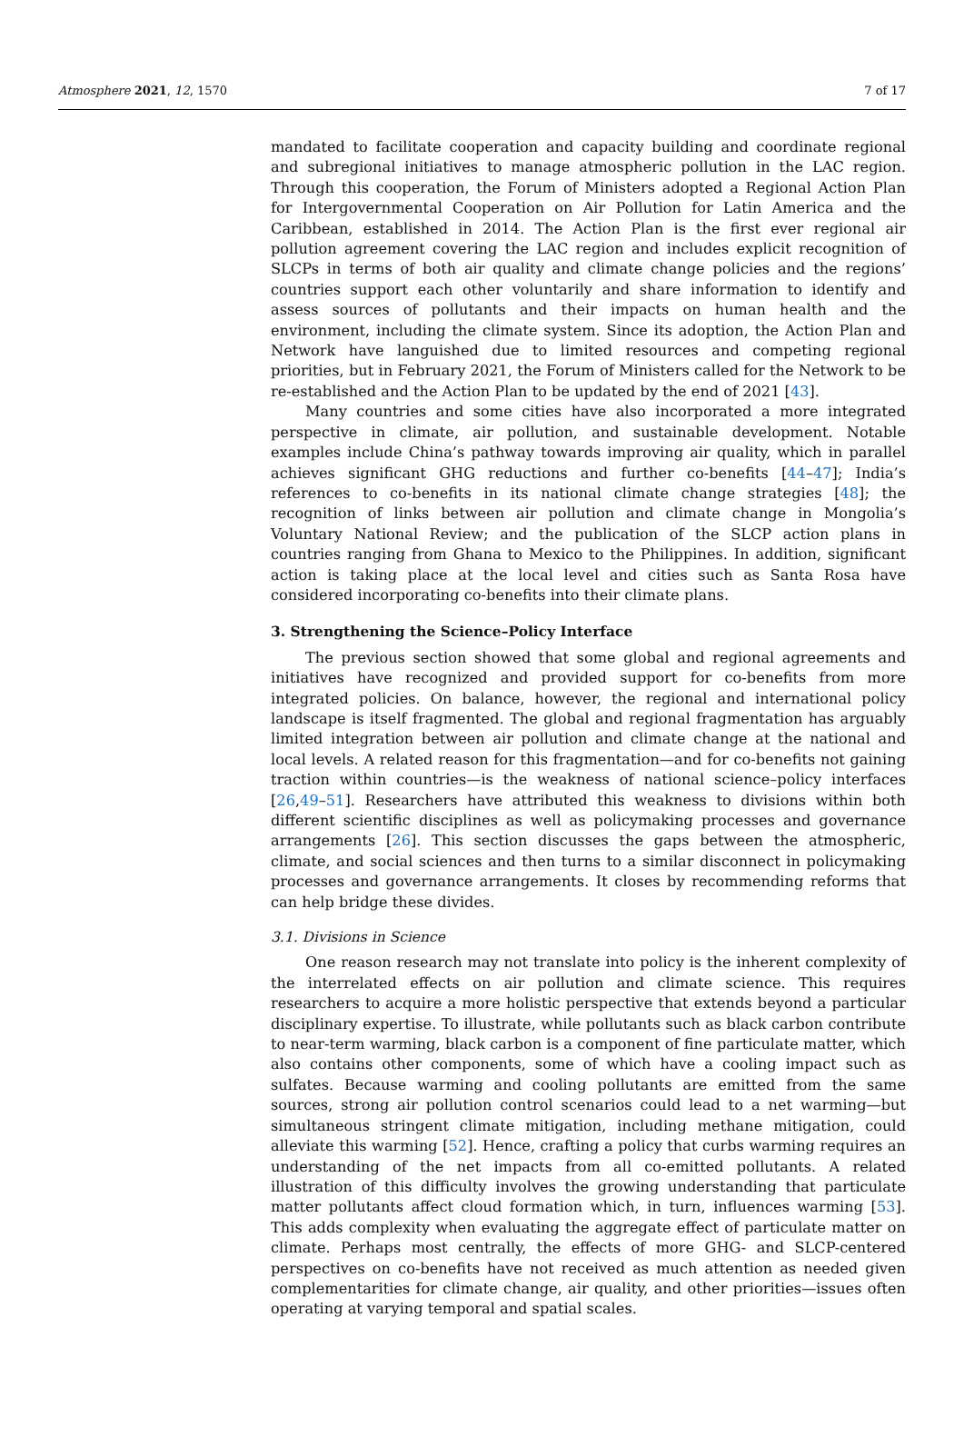Atmosphere 2021, 12, 1570 7 of 17
mandated to facilitate cooperation and capacity building and coordinate regional and subregional initiatives to manage atmospheric pollution in the LAC region. Through this cooperation, the Forum of Ministers adopted a Regional Action Plan for Intergovernmental Cooperation on Air Pollution for Latin America and the Caribbean, established in 2014. The Action Plan is the first ever regional air pollution agreement covering the LAC region and includes explicit recognition of SLCPs in terms of both air quality and climate change policies and the regions’ countries support each other voluntarily and share information to identify and assess sources of pollutants and their impacts on human health and the environment, including the climate system. Since its adoption, the Action Plan and Network have languished due to limited resources and competing regional priorities, but in February 2021, the Forum of Ministers called for the Network to be re-established and the Action Plan to be updated by the end of 2021 [43].
Many countries and some cities have also incorporated a more integrated perspective in climate, air pollution, and sustainable development. Notable examples include China’s pathway towards improving air quality, which in parallel achieves significant GHG reductions and further co-benefits [44–47]; India’s references to co-benefits in its national climate change strategies [48]; the recognition of links between air pollution and climate change in Mongolia’s Voluntary National Review; and the publication of the SLCP action plans in countries ranging from Ghana to Mexico to the Philippines. In addition, significant action is taking place at the local level and cities such as Santa Rosa have considered incorporating co-benefits into their climate plans.
3. Strengthening the Science–Policy Interface
The previous section showed that some global and regional agreements and initiatives have recognized and provided support for co-benefits from more integrated policies. On balance, however, the regional and international policy landscape is itself fragmented. The global and regional fragmentation has arguably limited integration between air pollution and climate change at the national and local levels. A related reason for this fragmentation—and for co-benefits not gaining traction within countries—is the weakness of national science–policy interfaces [26,49–51]. Researchers have attributed this weakness to divisions within both different scientific disciplines as well as policymaking processes and governance arrangements [26]. This section discusses the gaps between the atmospheric, climate, and social sciences and then turns to a similar disconnect in policymaking processes and governance arrangements. It closes by recommending reforms that can help bridge these divides.
3.1. Divisions in Science
One reason research may not translate into policy is the inherent complexity of the interrelated effects on air pollution and climate science. This requires researchers to acquire a more holistic perspective that extends beyond a particular disciplinary expertise. To illustrate, while pollutants such as black carbon contribute to near-term warming, black carbon is a component of fine particulate matter, which also contains other components, some of which have a cooling impact such as sulfates. Because warming and cooling pollutants are emitted from the same sources, strong air pollution control scenarios could lead to a net warming—but simultaneous stringent climate mitigation, including methane mitigation, could alleviate this warming [52]. Hence, crafting a policy that curbs warming requires an understanding of the net impacts from all co-emitted pollutants. A related illustration of this difficulty involves the growing understanding that particulate matter pollutants affect cloud formation which, in turn, influences warming [53]. This adds complexity when evaluating the aggregate effect of particulate matter on climate. Perhaps most centrally, the effects of more GHG- and SLCP-centered perspectives on co-benefits have not received as much attention as needed given complementarities for climate change, air quality, and other priorities—issues often operating at varying temporal and spatial scales.